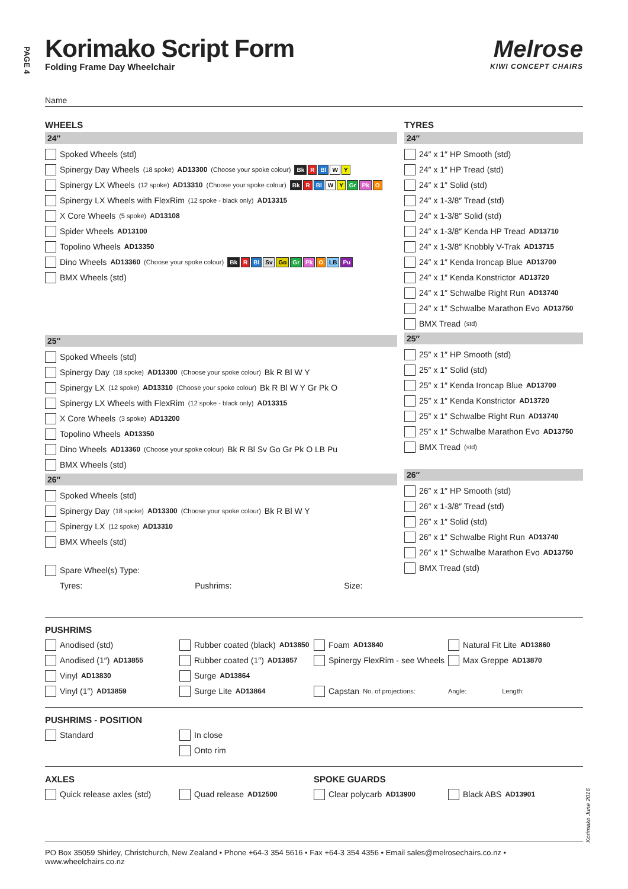PAGE 4
Korimako Script Form
Folding Frame Day Wheelchair
Melrose
KIWI CONCEPT CHAIRS
Name
WHEELS
24″
Spoked Wheels (std)
Spinergy Day Wheels (18 spoke) AD13300 (Choose your spoke colour) Bk R Bl W Y
Spinergy LX Wheels (12 spoke) AD13310 (Choose your spoke colour) Bk R Bl W Y Gr Pk O
Spinergy LX Wheels with FlexRim (12 spoke - black only) AD13315
X Core Wheels (5 spoke) AD13108
Spider Wheels AD13100
Topolino Wheels AD13350
Dino Wheels AD13360 (Choose your spoke colour) Bk R Bl Sv Go Gr Pk O LB Pu
BMX Wheels (std)
25″
Spoked Wheels (std)
Spinergy Day (18 spoke) AD13300 (Choose your spoke colour) Bk R Bl W Y
Spinergy LX (12 spoke) AD13310 (Choose your spoke colour) Bk R Bl W Y Gr Pk O
Spinergy LX Wheels with FlexRim (12 spoke - black only) AD13315
X Core Wheels (3 spoke) AD13200
Topolino Wheels AD13350
Dino Wheels AD13360 (Choose your spoke colour) Bk R Bl Sv Go Gr Pk O LB Pu
BMX Wheels (std)
26″
Spoked Wheels (std)
Spinergy Day (18 spoke) AD13300 (Choose your spoke colour) Bk R Bl W Y
Spinergy LX (12 spoke) AD13310
BMX Wheels (std)
Spare Wheel(s) Type:
Tyres: Pushrims: Size:
TYRES
24″
24″ x 1″ HP Smooth (std)
24″ x 1″ HP Tread (std)
24″ x 1″ Solid (std)
24″ x 1-3/8″ Tread (std)
24″ x 1-3/8″ Solid (std)
24″ x 1-3/8″ Kenda HP Tread AD13710
24″ x 1-3/8″ Knobbly V-Trak AD13715
24″ x 1″ Kenda Ironcap Blue AD13700
24″ x 1″ Kenda Konstrictor AD13720
24″ x 1″ Schwalbe Right Run AD13740
24″ x 1″ Schwalbe Marathon Evo AD13750
BMX Tread (std)
25″
25″ x 1″ HP Smooth (std)
25″ x 1″ Solid (std)
25″ x 1″ Kenda Ironcap Blue AD13700
25″ x 1″ Kenda Konstrictor AD13720
25″ x 1″ Schwalbe Right Run AD13740
25″ x 1″ Schwalbe Marathon Evo AD13750
BMX Tread (std)
26″
26″ x 1″ HP Smooth (std)
26″ x 1-3/8″ Tread (std)
26″ x 1″ Solid (std)
26″ x 1″ Schwalbe Right Run AD13740
26″ x 1″ Schwalbe Marathon Evo AD13750
BMX Tread (std)
PUSHRIMS
Anodised (std)
Rubber coated (black) AD13850
Foam AD13840
Natural Fit Lite AD13860
Anodised (1″) AD13855
Rubber coated (1″) AD13857
Spinergy FlexRim - see Wheels
Max Greppe AD13870
Vinyl AD13830
Surge AD13864
Vinyl (1″) AD13859
Surge Lite AD13864
Capstan No. of projections:
Angle: Length:
PUSHRIMS - POSITION
Standard
In close
Onto rim
AXLES
SPOKE GUARDS
Quick release axles (std)
Quad release AD12500
Clear polycarb AD13900
Black ABS AD13901
Korimako June 2016
PO Box 35059 Shirley, Christchurch, New Zealand • Phone +64-3 354 5616 • Fax +64-3 354 4356 • Email sales@melrosechairs.co.nz • www.wheelchairs.co.nz